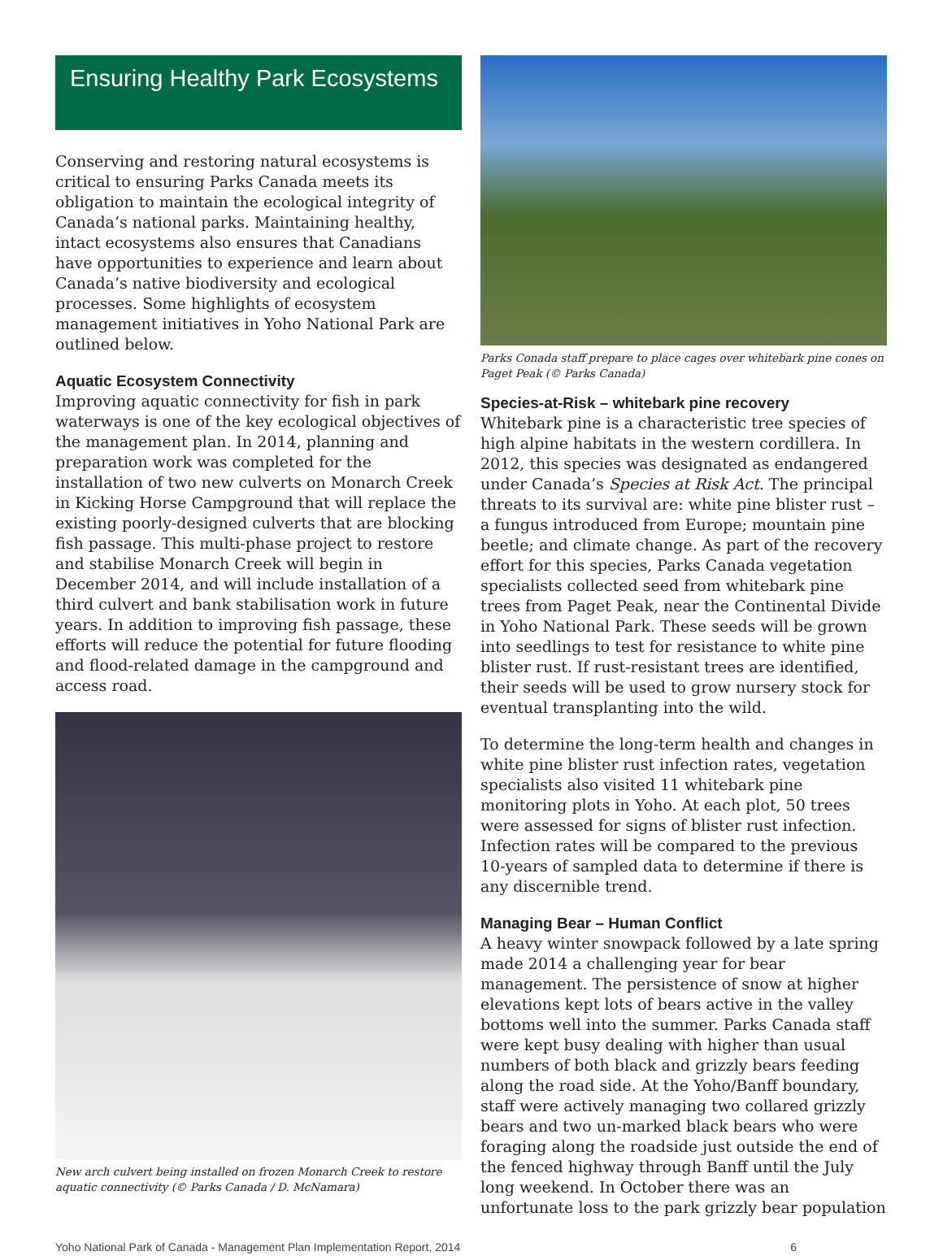Ensuring Healthy Park Ecosystems
Conserving and restoring natural ecosystems is critical to ensuring Parks Canada meets its obligation to maintain the ecological integrity of Canada’s national parks. Maintaining healthy, intact ecosystems also ensures that Canadians have opportunities to experience and learn about Canada’s native biodiversity and ecological processes. Some highlights of ecosystem management initiatives in Yoho National Park are outlined below.
Aquatic Ecosystem Connectivity
Improving aquatic connectivity for fish in park waterways is one of the key ecological objectives of the management plan. In 2014, planning and preparation work was completed for the installation of two new culverts on Monarch Creek in Kicking Horse Campground that will replace the existing poorly-designed culverts that are blocking fish passage. This multi-phase project to restore and stabilise Monarch Creek will begin in December 2014, and will include installation of a third culvert and bank stabilisation work in future years. In addition to improving fish passage, these efforts will reduce the potential for future flooding and flood-related damage in the campground and access road.
New arch culvert being installed on frozen Monarch Creek to restore aquatic connectivity (© Parks Canada / D. McNamara)
Parks Conada staff prepare to place cages over whitebark pine cones on Paget Peak (© Parks Canada)
Species-at-Risk – whitebark pine recovery
Whitebark pine is a characteristic tree species of high alpine habitats in the western cordillera. In 2012, this species was designated as endangered under Canada’s Species at Risk Act. The principal threats to its survival are: white pine blister rust – a fungus introduced from Europe; mountain pine beetle; and climate change. As part of the recovery effort for this species, Parks Canada vegetation specialists collected seed from whitebark pine trees from Paget Peak, near the Continental Divide in Yoho National Park. These seeds will be grown into seedlings to test for resistance to white pine blister rust. If rust-resistant trees are identified, their seeds will be used to grow nursery stock for eventual transplanting into the wild.
To determine the long-term health and changes in white pine blister rust infection rates, vegetation specialists also visited 11 whitebark pine monitoring plots in Yoho. At each plot, 50 trees were assessed for signs of blister rust infection. Infection rates will be compared to the previous 10-years of sampled data to determine if there is any discernible trend.
Managing Bear – Human Conflict
A heavy winter snowpack followed by a late spring made 2014 a challenging year for bear management. The persistence of snow at higher elevations kept lots of bears active in the valley bottoms well into the summer. Parks Canada staff were kept busy dealing with higher than usual numbers of both black and grizzly bears feeding along the road side. At the Yoho/Banff boundary, staff were actively managing two collared grizzly bears and two un-marked black bears who were foraging along the roadside just outside the end of the fenced highway through Banff until the July long weekend. In October there was an unfortunate loss to the park grizzly bear population
Yoho National Park of Canada - Management Plan Implementation Report, 2014 6